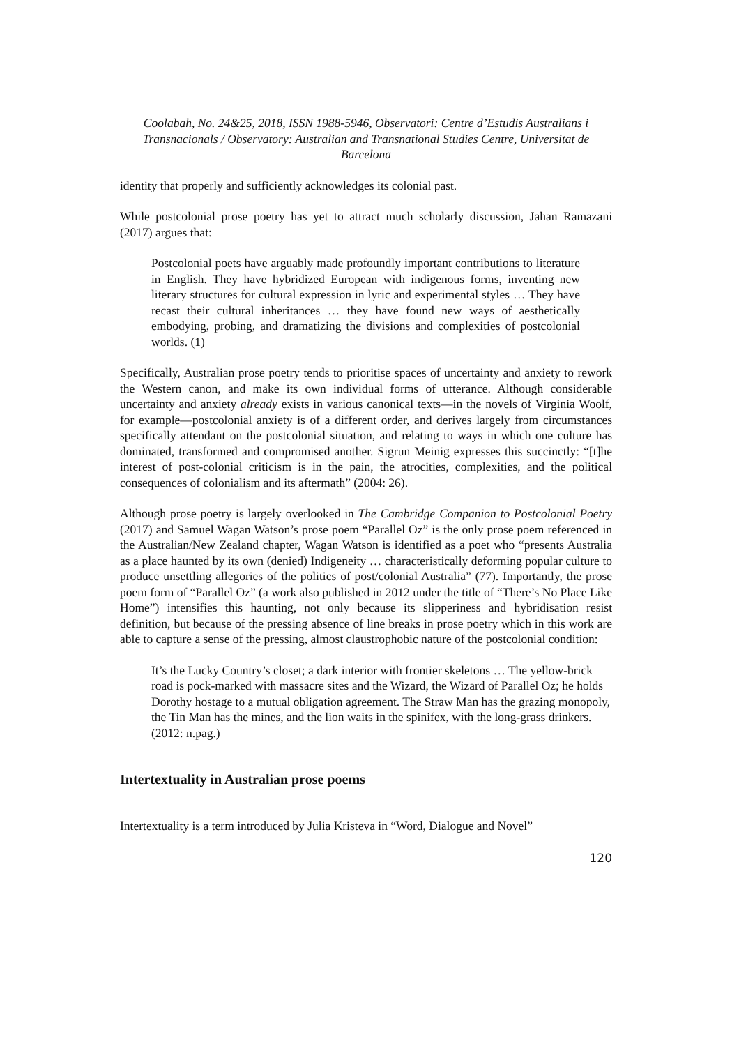Coolabah, No. 24&25, 2018, ISSN 1988-5946, Observatori: Centre d’Estudis Australians i Transnacionals / Observatory: Australian and Transnational Studies Centre, Universitat de Barcelona
identity that properly and sufficiently acknowledges its colonial past.
While postcolonial prose poetry has yet to attract much scholarly discussion, Jahan Ramazani (2017) argues that:
Postcolonial poets have arguably made profoundly important contributions to literature in English. They have hybridized European with indigenous forms, inventing new literary structures for cultural expression in lyric and experimental styles … They have recast their cultural inheritances … they have found new ways of aesthetically embodying, probing, and dramatizing the divisions and complexities of postcolonial worlds. (1)
Specifically, Australian prose poetry tends to prioritise spaces of uncertainty and anxiety to rework the Western canon, and make its own individual forms of utterance. Although considerable uncertainty and anxiety already exists in various canonical texts—in the novels of Virginia Woolf, for example—postcolonial anxiety is of a different order, and derives largely from circumstances specifically attendant on the postcolonial situation, and relating to ways in which one culture has dominated, transformed and compromised another. Sigrun Meinig expresses this succinctly: “[t]he interest of post-colonial criticism is in the pain, the atrocities, complexities, and the political consequences of colonialism and its aftermath” (2004: 26).
Although prose poetry is largely overlooked in The Cambridge Companion to Postcolonial Poetry (2017) and Samuel Wagan Watson’s prose poem “Parallel Oz” is the only prose poem referenced in the Australian/New Zealand chapter, Wagan Watson is identified as a poet who “presents Australia as a place haunted by its own (denied) Indigeneity … characteristically deforming popular culture to produce unsettling allegories of the politics of post/colonial Australia” (77). Importantly, the prose poem form of “Parallel Oz” (a work also published in 2012 under the title of “There’s No Place Like Home”) intensifies this haunting, not only because its slipperiness and hybridisation resist definition, but because of the pressing absence of line breaks in prose poetry which in this work are able to capture a sense of the pressing, almost claustrophobic nature of the postcolonial condition:
It’s the Lucky Country’s closet; a dark interior with frontier skeletons … The yellow-brick road is pock-marked with massacre sites and the Wizard, the Wizard of Parallel Oz; he holds Dorothy hostage to a mutual obligation agreement. The Straw Man has the grazing monopoly, the Tin Man has the mines, and the lion waits in the spinifex, with the long-grass drinkers. (2012: n.pag.)
Intertextuality in Australian prose poems
Intertextuality is a term introduced by Julia Kristeva in “Word, Dialogue and Novel”
120